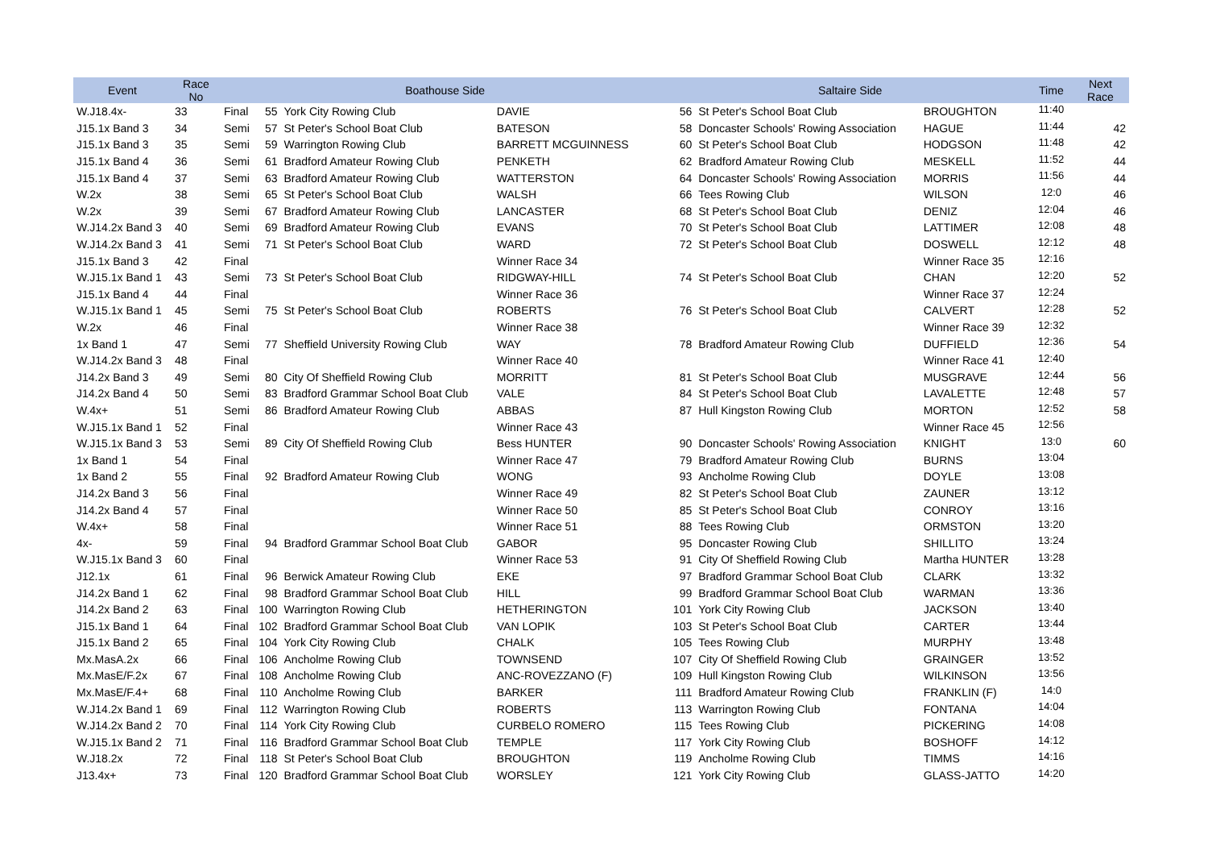| Event | Race No | Boathouse Side | | | | Saltaire Side | | | Time | Next Race |
| --- | --- | --- | --- | --- | --- | --- | --- | --- | --- | --- |
| W.J18.4x- | 33 | Final | 55 | York City Rowing Club | DAVIE | 56 | St Peter's School Boat Club | BROUGHTON | 11:40 | |
| J15.1x Band 3 | 34 | Semi | 57 | St Peter's School Boat Club | BATESON | 58 | Doncaster Schools' Rowing Association | HAGUE | 11:44 | 42 |
| J15.1x Band 3 | 35 | Semi | 59 | Warrington Rowing Club | BARRETT MCGUINNESS | 60 | St Peter's School Boat Club | HODGSON | 11:48 | 42 |
| J15.1x Band 4 | 36 | Semi | 61 | Bradford Amateur Rowing Club | PENKETH | 62 | Bradford Amateur Rowing Club | MESKELL | 11:52 | 44 |
| J15.1x Band 4 | 37 | Semi | 63 | Bradford Amateur Rowing Club | WATTERSTON | 64 | Doncaster Schools' Rowing Association | MORRIS | 11:56 | 44 |
| W.2x | 38 | Semi | 65 | St Peter's School Boat Club | WALSH | 66 | Tees Rowing Club | WILSON | 12:0 | 46 |
| W.2x | 39 | Semi | 67 | Bradford Amateur Rowing Club | LANCASTER | 68 | St Peter's School Boat Club | DENIZ | 12:04 | 46 |
| W.J14.2x Band 3 | 40 | Semi | 69 | Bradford Amateur Rowing Club | EVANS | 70 | St Peter's School Boat Club | LATTIMER | 12:08 | 48 |
| W.J14.2x Band 3 | 41 | Semi | 71 | St Peter's School Boat Club | WARD | 72 | St Peter's School Boat Club | DOSWELL | 12:12 | 48 |
| J15.1x Band 3 | 42 | Final | | | Winner Race 34 | | | Winner Race 35 | 12:16 | |
| W.J15.1x Band 1 | 43 | Semi | 73 | St Peter's School Boat Club | RIDGWAY-HILL | 74 | St Peter's School Boat Club | CHAN | 12:20 | 52 |
| J15.1x Band 4 | 44 | Final | | | Winner Race 36 | | | Winner Race 37 | 12:24 | |
| W.J15.1x Band 1 | 45 | Semi | 75 | St Peter's School Boat Club | ROBERTS | 76 | St Peter's School Boat Club | CALVERT | 12:28 | 52 |
| W.2x | 46 | Final | | | Winner Race 38 | | | Winner Race 39 | 12:32 | |
| 1x Band 1 | 47 | Semi | 77 | Sheffield University Rowing Club | WAY | 78 | Bradford Amateur Rowing Club | DUFFIELD | 12:36 | 54 |
| W.J14.2x Band 3 | 48 | Final | | | Winner Race 40 | | | Winner Race 41 | 12:40 | |
| J14.2x Band 3 | 49 | Semi | 80 | City Of Sheffield Rowing Club | MORRITT | 81 | St Peter's School Boat Club | MUSGRAVE | 12:44 | 56 |
| J14.2x Band 4 | 50 | Semi | 83 | Bradford Grammar School Boat Club | VALE | 84 | St Peter's School Boat Club | LAVALETTE | 12:48 | 57 |
| W.4x+ | 51 | Semi | 86 | Bradford Amateur Rowing Club | ABBAS | 87 | Hull Kingston Rowing Club | MORTON | 12:52 | 58 |
| W.J15.1x Band 1 | 52 | Final | | | Winner Race 43 | | | Winner Race 45 | 12:56 | |
| W.J15.1x Band 3 | 53 | Semi | 89 | City Of Sheffield Rowing Club | Bess HUNTER | 90 | Doncaster Schools' Rowing Association | KNIGHT | 13:0 | 60 |
| 1x Band 1 | 54 | Final | | | Winner Race 47 | 79 | Bradford Amateur Rowing Club | BURNS | 13:04 | |
| 1x Band 2 | 55 | Final | 92 | Bradford Amateur Rowing Club | WONG | 93 | Ancholme Rowing Club | DOYLE | 13:08 | |
| J14.2x Band 3 | 56 | Final | | | Winner Race 49 | 82 | St Peter's School Boat Club | ZAUNER | 13:12 | |
| J14.2x Band 4 | 57 | Final | | | Winner Race 50 | 85 | St Peter's School Boat Club | CONROY | 13:16 | |
| W.4x+ | 58 | Final | | | Winner Race 51 | 88 | Tees Rowing Club | ORMSTON | 13:20 | |
| 4x- | 59 | Final | 94 | Bradford Grammar School Boat Club | GABOR | 95 | Doncaster Rowing Club | SHILLITO | 13:24 | |
| W.J15.1x Band 3 | 60 | Final | | | Winner Race 53 | 91 | City Of Sheffield Rowing Club | Martha HUNTER | 13:28 | |
| J12.1x | 61 | Final | 96 | Berwick Amateur Rowing Club | EKE | 97 | Bradford Grammar School Boat Club | CLARK | 13:32 | |
| J14.2x Band 1 | 62 | Final | 98 | Bradford Grammar School Boat Club | HILL | 99 | Bradford Grammar School Boat Club | WARMAN | 13:36 | |
| J14.2x Band 2 | 63 | Final | 100 | Warrington Rowing Club | HETHERINGTON | 101 | York City Rowing Club | JACKSON | 13:40 | |
| J15.1x Band 1 | 64 | Final | 102 | Bradford Grammar School Boat Club | VAN LOPIK | 103 | St Peter's School Boat Club | CARTER | 13:44 | |
| J15.1x Band 2 | 65 | Final | 104 | York City Rowing Club | CHALK | 105 | Tees Rowing Club | MURPHY | 13:48 | |
| Mx.MasA.2x | 66 | Final | 106 | Ancholme Rowing Club | TOWNSEND | 107 | City Of Sheffield Rowing Club | GRAINGER | 13:52 | |
| Mx.MasE/F.2x | 67 | Final | 108 | Ancholme Rowing Club | ANC-ROVEZZANO (F) | 109 | Hull Kingston Rowing Club | WILKINSON | 13:56 | |
| Mx.MasE/F.4+ | 68 | Final | 110 | Ancholme Rowing Club | BARKER | 111 | Bradford Amateur Rowing Club | FRANKLIN (F) | 14:0 | |
| W.J14.2x Band 1 | 69 | Final | 112 | Warrington Rowing Club | ROBERTS | 113 | Warrington Rowing Club | FONTANA | 14:04 | |
| W.J14.2x Band 2 | 70 | Final | 114 | York City Rowing Club | CURBELO ROMERO | 115 | Tees Rowing Club | PICKERING | 14:08 | |
| W.J15.1x Band 2 | 71 | Final | 116 | Bradford Grammar School Boat Club | TEMPLE | 117 | York City Rowing Club | BOSHOFF | 14:12 | |
| W.J18.2x | 72 | Final | 118 | St Peter's School Boat Club | BROUGHTON | 119 | Ancholme Rowing Club | TIMMS | 14:16 | |
| J13.4x+ | 73 | Final | 120 | Bradford Grammar School Boat Club | WORSLEY | 121 | York City Rowing Club | GLASS-JATTO | 14:20 | |